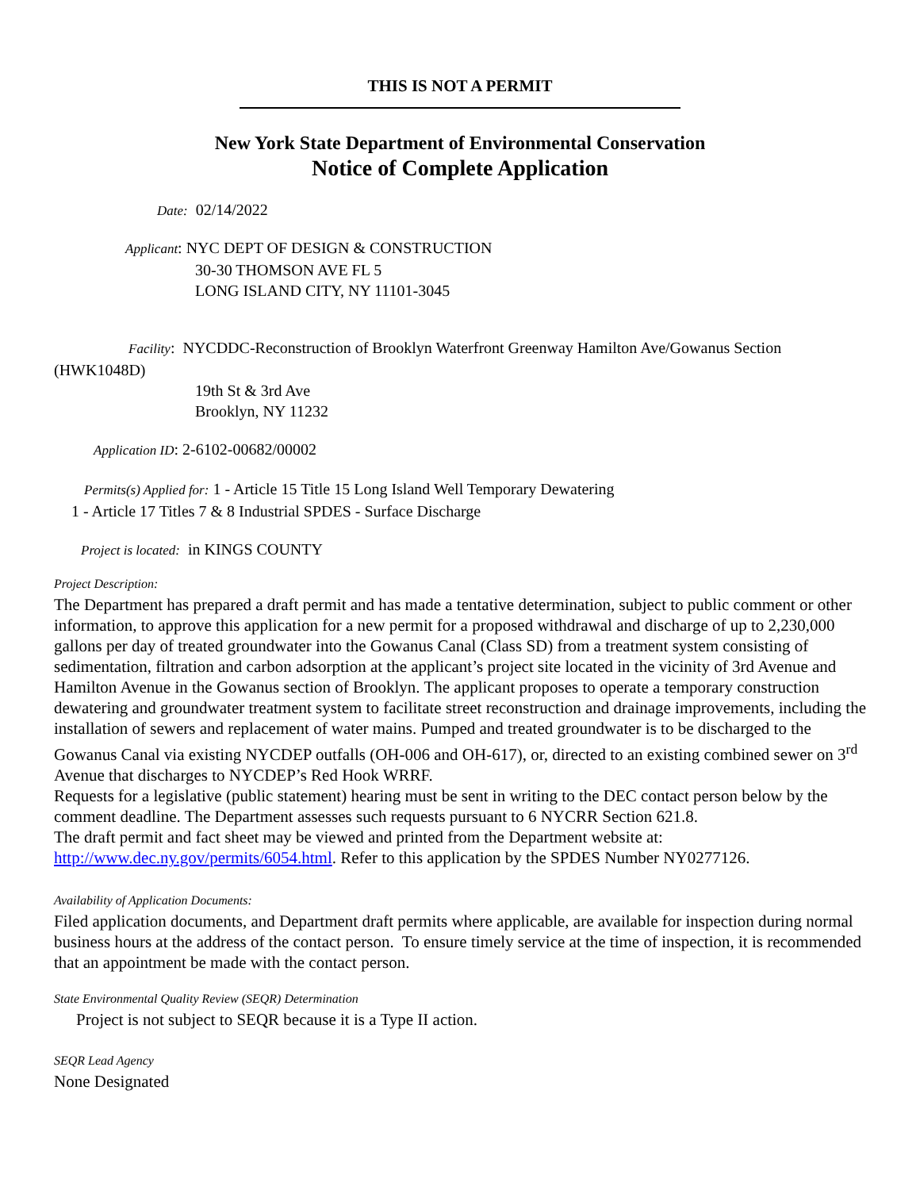THIS IS NOT A PERMIT
New York State Department of Environmental Conservation
Notice of Complete Application
Date: 02/14/2022
Applicant: NYC DEPT OF DESIGN & CONSTRUCTION
30-30 THOMSON AVE FL 5
LONG ISLAND CITY, NY 11101-3045
Facility: NYCDDC-Reconstruction of Brooklyn Waterfront Greenway Hamilton Ave/Gowanus Section (HWK1048D)
19th St & 3rd Ave
Brooklyn, NY 11232
Application ID: 2-6102-00682/00002
Permits(s) Applied for: 1 - Article 15 Title 15 Long Island Well Temporary Dewatering
1 - Article 17 Titles 7 & 8 Industrial SPDES - Surface Discharge
Project is located: in KINGS COUNTY
Project Description:
The Department has prepared a draft permit and has made a tentative determination, subject to public comment or other information, to approve this application for a new permit for a proposed withdrawal and discharge of up to 2,230,000 gallons per day of treated groundwater into the Gowanus Canal (Class SD) from a treatment system consisting of sedimentation, filtration and carbon adsorption at the applicant’s project site located in the vicinity of 3rd Avenue and Hamilton Avenue in the Gowanus section of Brooklyn. The applicant proposes to operate a temporary construction dewatering and groundwater treatment system to facilitate street reconstruction and drainage improvements, including the installation of sewers and replacement of water mains. Pumped and treated groundwater is to be discharged to the Gowanus Canal via existing NYCDEP outfalls (OH-006 and OH-617), or, directed to an existing combined sewer on 3<sup>rd</sup> Avenue that discharges to NYCDEP’s Red Hook WRRF.
Requests for a legislative (public statement) hearing must be sent in writing to the DEC contact person below by the comment deadline. The Department assesses such requests pursuant to 6 NYCRR Section 621.8.
The draft permit and fact sheet may be viewed and printed from the Department website at:
http://www.dec.ny.gov/permits/6054.html. Refer to this application by the SPDES Number NY0277126.
Availability of Application Documents:
Filed application documents, and Department draft permits where applicable, are available for inspection during normal business hours at the address of the contact person. To ensure timely service at the time of inspection, it is recommended that an appointment be made with the contact person.
State Environmental Quality Review (SEQR) Determination
Project is not subject to SEQR because it is a Type II action.
SEQR Lead Agency
None Designated